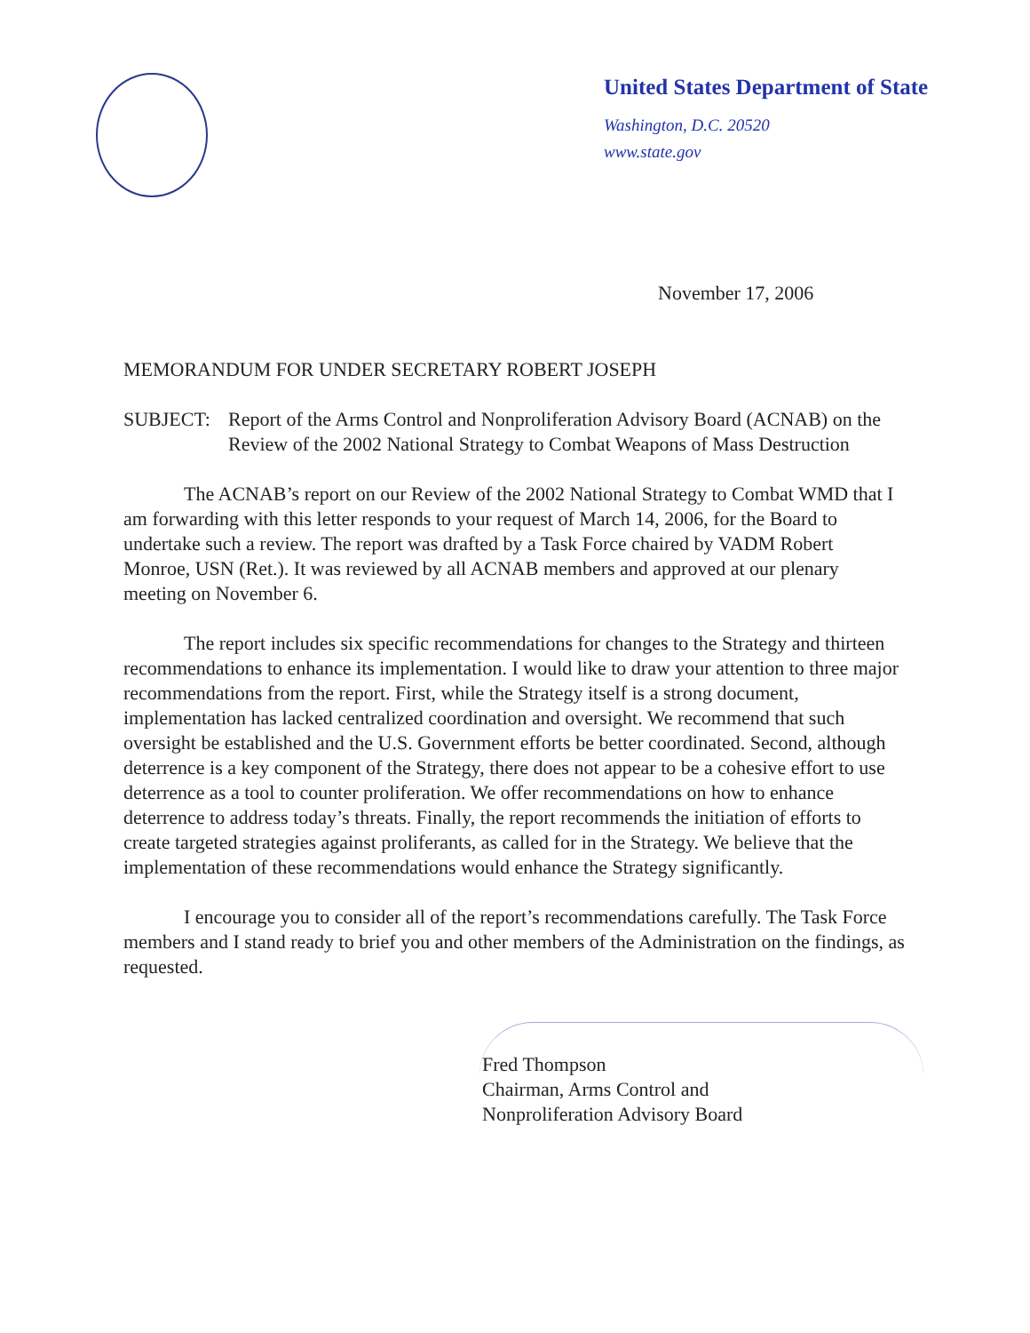United States Department of State
Washington, D.C. 20520
www.state.gov
November 17, 2006
MEMORANDUM FOR UNDER SECRETARY ROBERT JOSEPH
SUBJECT: Report of the Arms Control and Nonproliferation Advisory Board (ACNAB) on the Review of the 2002 National Strategy to Combat Weapons of Mass Destruction
The ACNAB’s report on our Review of the 2002 National Strategy to Combat WMD that I am forwarding with this letter responds to your request of March 14, 2006, for the Board to undertake such a review. The report was drafted by a Task Force chaired by VADM Robert Monroe, USN (Ret.). It was reviewed by all ACNAB members and approved at our plenary meeting on November 6.
The report includes six specific recommendations for changes to the Strategy and thirteen recommendations to enhance its implementation. I would like to draw your attention to three major recommendations from the report. First, while the Strategy itself is a strong document, implementation has lacked centralized coordination and oversight. We recommend that such oversight be established and the U.S. Government efforts be better coordinated. Second, although deterrence is a key component of the Strategy, there does not appear to be a cohesive effort to use deterrence as a tool to counter proliferation. We offer recommendations on how to enhance deterrence to address today’s threats. Finally, the report recommends the initiation of efforts to create targeted strategies against proliferants, as called for in the Strategy. We believe that the implementation of these recommendations would enhance the Strategy significantly.
I encourage you to consider all of the report’s recommendations carefully. The Task Force members and I stand ready to brief you and other members of the Administration on the findings, as requested.
Fred Thompson
Chairman, Arms Control and
Nonproliferation Advisory Board